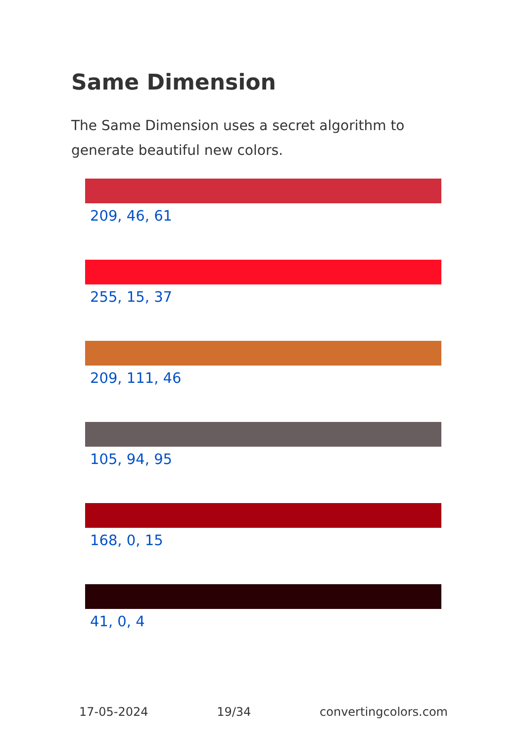Same Dimension
The Same Dimension uses a secret algorithm to generate beautiful new colors.
209, 46, 61
255, 15, 37
209, 111, 46
105, 94, 95
168, 0, 15
41, 0, 4
17-05-2024 19/34 convertingcolors.com